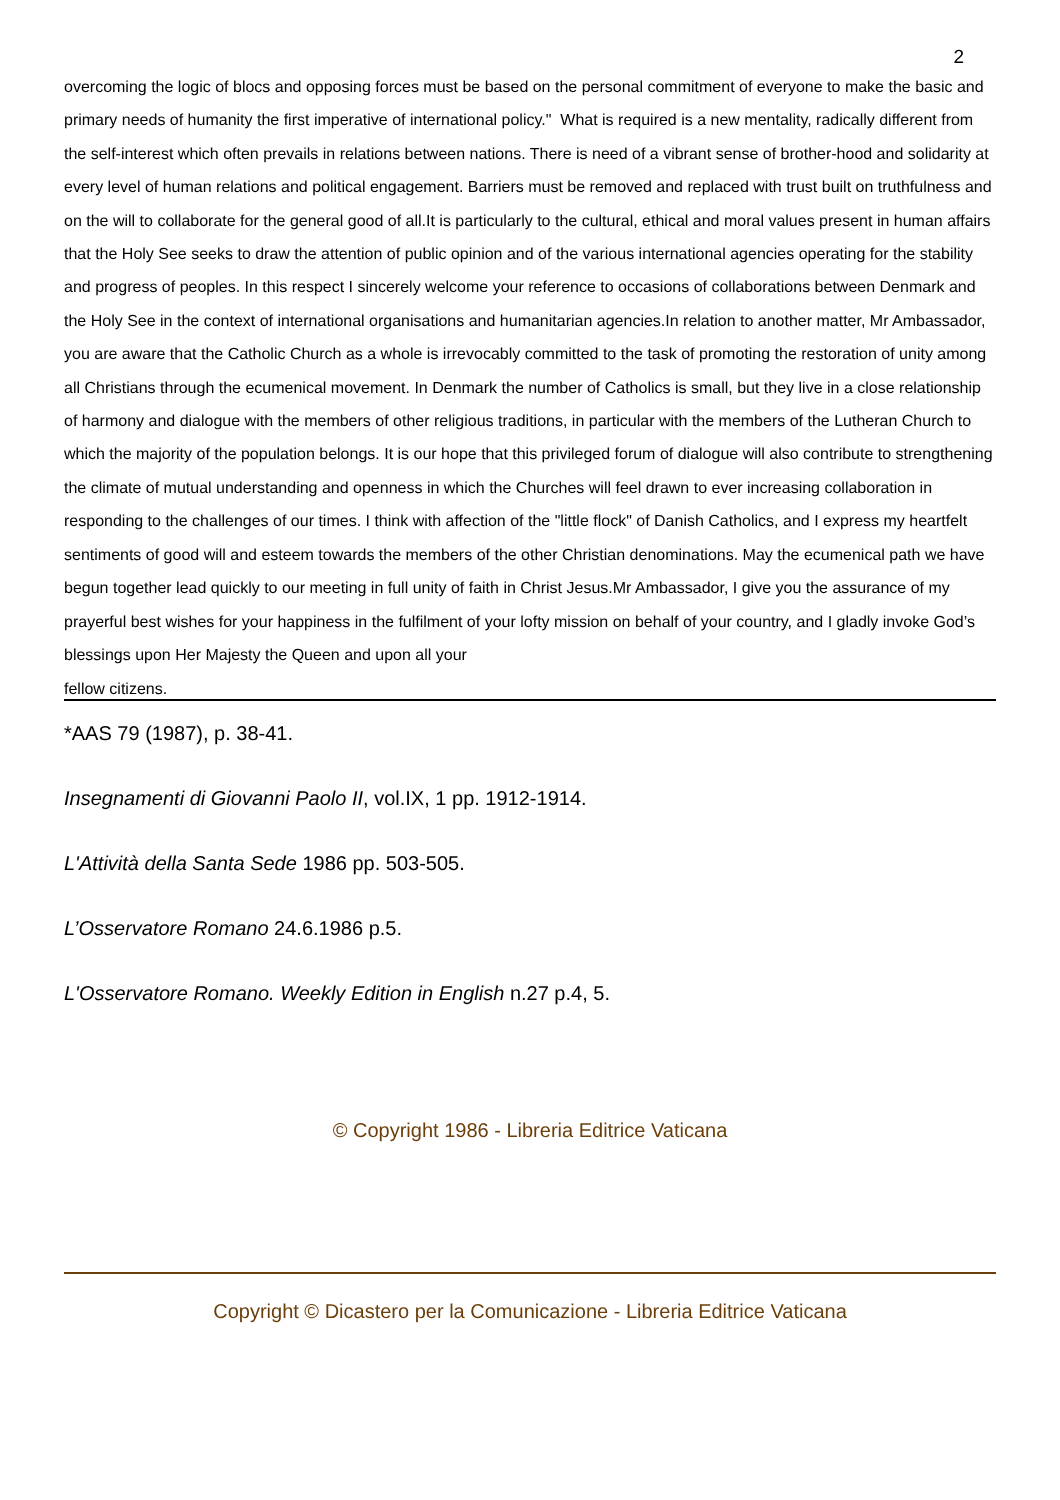2
overcoming the logic of blocs and opposing forces must be based on the personal commitment of everyone to make the basic and primary needs of humanity the first imperative of international policy." What is required is a new mentality, radically different from the self-interest which often prevails in relations between nations. There is need of a vibrant sense of brother-hood and solidarity at every level of human relations and political engagement. Barriers must be removed and replaced with trust built on truthfulness and on the will to collaborate for the general good of all.It is particularly to the cultural, ethical and moral values present in human affairs that the Holy See seeks to draw the attention of public opinion and of the various international agencies operating for the stability and progress of peoples. In this respect I sincerely welcome your reference to occasions of collaborations between Denmark and the Holy See in the context of international organisations and humanitarian agencies.In relation to another matter, Mr Ambassador, you are aware that the Catholic Church as a whole is irrevocably committed to the task of promoting the restoration of unity among all Christians through the ecumenical movement. In Denmark the number of Catholics is small, but they live in a close relationship of harmony and dialogue with the members of other religious traditions, in particular with the members of the Lutheran Church to which the majority of the population belongs. It is our hope that this privileged forum of dialogue will also contribute to strengthening the climate of mutual understanding and openness in which the Churches will feel drawn to ever increasing collaboration in responding to the challenges of our times. I think with affection of the "little flock" of Danish Catholics, and I express my heartfelt sentiments of good will and esteem towards the members of the other Christian denominations. May the ecumenical path we have begun together lead quickly to our meeting in full unity of faith in Christ Jesus.Mr Ambassador, I give you the assurance of my prayerful best wishes for your happiness in the fulfilment of your lofty mission on behalf of your country, and I gladly invoke God’s blessings upon Her Majesty the Queen and upon all your
fellow citizens.
*AAS 79 (1987), p. 38-41.
Insegnamenti di Giovanni Paolo II, vol.IX, 1 pp. 1912-1914.
L'Attività della Santa Sede 1986 pp. 503-505.
L’Osservatore Romano 24.6.1986 p.5.
L'Osservatore Romano. Weekly Edition in English n.27 p.4, 5.
© Copyright 1986 - Libreria Editrice Vaticana
Copyright © Dicastero per la Comunicazione - Libreria Editrice Vaticana